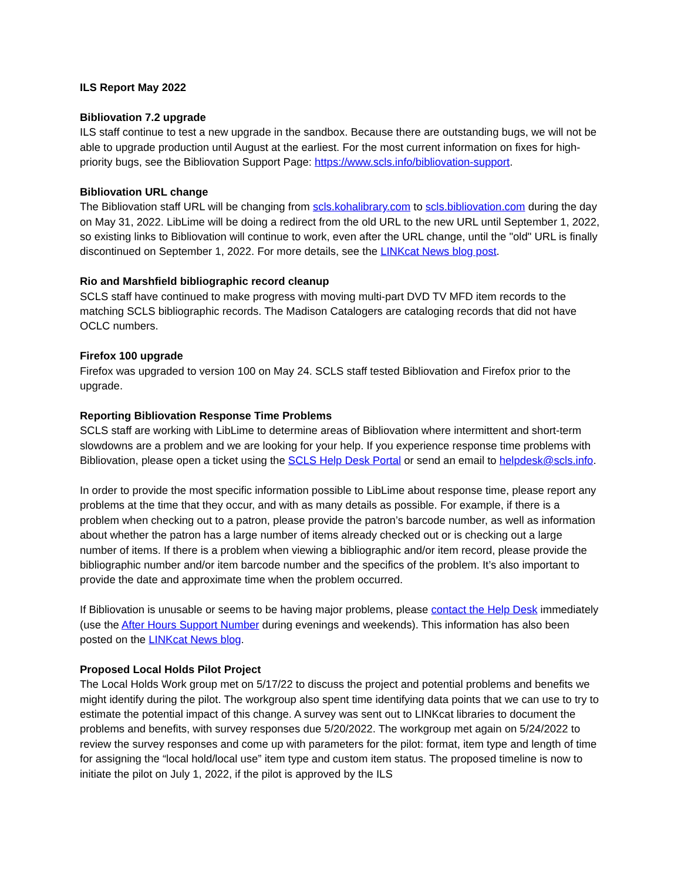ILS Report May 2022
Bibliovation 7.2 upgrade
ILS staff continue to test a new upgrade in the sandbox. Because there are outstanding bugs, we will not be able to upgrade production until August at the earliest. For the most current information on fixes for high-priority bugs, see the Bibliovation Support Page: https://www.scls.info/bibliovation-support.
Bibliovation URL change
The Bibliovation staff URL will be changing from scls.kohalibrary.com to scls.bibliovation.com during the day on May 31, 2022. LibLime will be doing a redirect from the old URL to the new URL until September 1, 2022, so existing links to Bibliovation will continue to work, even after the URL change, until the "old" URL is finally discontinued on September 1, 2022. For more details, see the LINKcat News blog post.
Rio and Marshfield bibliographic record cleanup
SCLS staff have continued to make progress with moving multi-part DVD TV MFD item records to the matching SCLS bibliographic records. The Madison Catalogers are cataloging records that did not have OCLC numbers.
Firefox 100 upgrade
Firefox was upgraded to version 100 on May 24. SCLS staff tested Bibliovation and Firefox prior to the upgrade.
Reporting Bibliovation Response Time Problems
SCLS staff are working with LibLime to determine areas of Bibliovation where intermittent and short-term slowdowns are a problem and we are looking for your help. If you experience response time problems with Bibliovation, please open a ticket using the SCLS Help Desk Portal or send an email to helpdesk@scls.info.
In order to provide the most specific information possible to LibLime about response time, please report any problems at the time that they occur, and with as many details as possible. For example, if there is a problem when checking out to a patron, please provide the patron’s barcode number, as well as information about whether the patron has a large number of items already checked out or is checking out a large number of items. If there is a problem when viewing a bibliographic and/or item record, please provide the bibliographic number and/or item barcode number and the specifics of the problem. It’s also important to provide the date and approximate time when the problem occurred.
If Bibliovation is unusable or seems to be having major problems, please contact the Help Desk immediately (use the After Hours Support Number during evenings and weekends). This information has also been posted on the LINKcat News blog.
Proposed Local Holds Pilot Project
The Local Holds Work group met on 5/17/22 to discuss the project and potential problems and benefits we might identify during the pilot. The workgroup also spent time identifying data points that we can use to try to estimate the potential impact of this change. A survey was sent out to LINKcat libraries to document the problems and benefits, with survey responses due 5/20/2022. The workgroup met again on 5/24/2022 to review the survey responses and come up with parameters for the pilot: format, item type and length of time for assigning the “local hold/local use” item type and custom item status. The proposed timeline is now to initiate the pilot on July 1, 2022, if the pilot is approved by the ILS